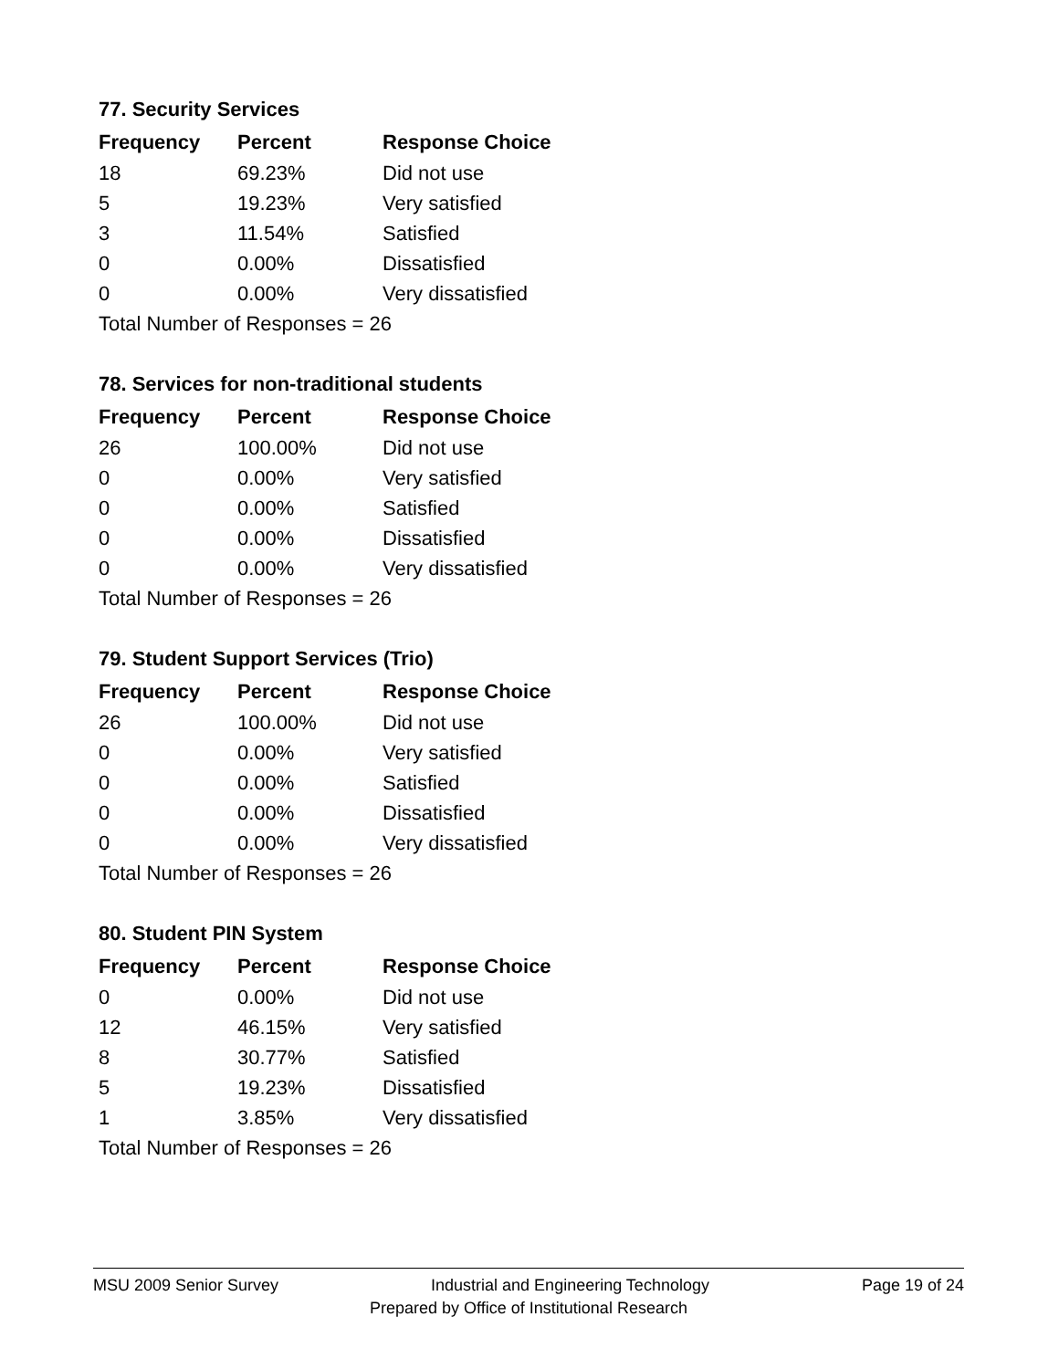77. Security Services
| Frequency | Percent | Response Choice |
| --- | --- | --- |
| 18 | 69.23% | Did not use |
| 5 | 19.23% | Very satisfied |
| 3 | 11.54% | Satisfied |
| 0 | 0.00% | Dissatisfied |
| 0 | 0.00% | Very dissatisfied |
| Total Number of Responses = 26 | | |
78. Services for non-traditional students
| Frequency | Percent | Response Choice |
| --- | --- | --- |
| 26 | 100.00% | Did not use |
| 0 | 0.00% | Very satisfied |
| 0 | 0.00% | Satisfied |
| 0 | 0.00% | Dissatisfied |
| 0 | 0.00% | Very dissatisfied |
| Total Number of Responses = 26 | | |
79. Student Support Services (Trio)
| Frequency | Percent | Response Choice |
| --- | --- | --- |
| 26 | 100.00% | Did not use |
| 0 | 0.00% | Very satisfied |
| 0 | 0.00% | Satisfied |
| 0 | 0.00% | Dissatisfied |
| 0 | 0.00% | Very dissatisfied |
| Total Number of Responses = 26 | | |
80. Student PIN System
| Frequency | Percent | Response Choice |
| --- | --- | --- |
| 0 | 0.00% | Did not use |
| 12 | 46.15% | Very satisfied |
| 8 | 30.77% | Satisfied |
| 5 | 19.23% | Dissatisfied |
| 1 | 3.85% | Very dissatisfied |
| Total Number of Responses = 26 | | |
MSU 2009 Senior Survey Industrial and Engineering Technology Page 19 of 24
Prepared by Office of Institutional Research